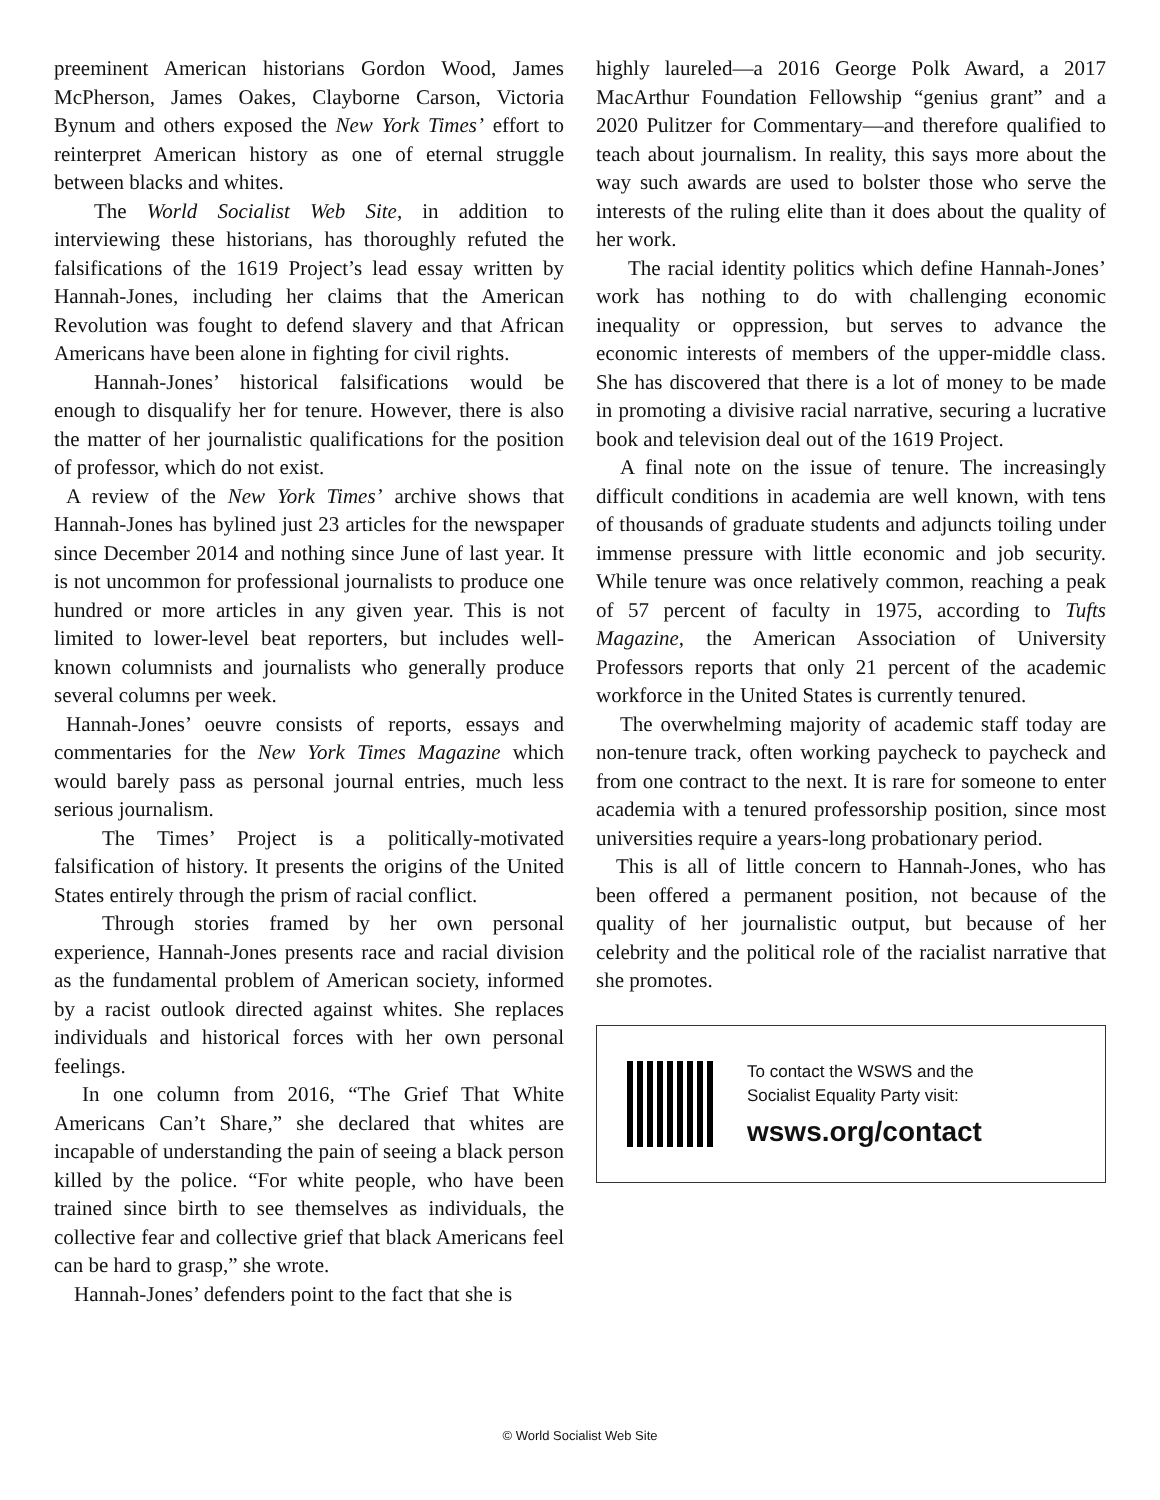preeminent American historians Gordon Wood, James McPherson, James Oakes, Clayborne Carson, Victoria Bynum and others exposed the New York Times’ effort to reinterpret American history as one of eternal struggle between blacks and whites.
The World Socialist Web Site, in addition to interviewing these historians, has thoroughly refuted the falsifications of the 1619 Project’s lead essay written by Hannah-Jones, including her claims that the American Revolution was fought to defend slavery and that African Americans have been alone in fighting for civil rights.
Hannah-Jones’ historical falsifications would be enough to disqualify her for tenure. However, there is also the matter of her journalistic qualifications for the position of professor, which do not exist.
A review of the New York Times’ archive shows that Hannah-Jones has bylined just 23 articles for the newspaper since December 2014 and nothing since June of last year. It is not uncommon for professional journalists to produce one hundred or more articles in any given year. This is not limited to lower-level beat reporters, but includes well-known columnists and journalists who generally produce several columns per week.
Hannah-Jones’ oeuvre consists of reports, essays and commentaries for the New York Times Magazine which would barely pass as personal journal entries, much less serious journalism.
The Times’ Project is a politically-motivated falsification of history. It presents the origins of the United States entirely through the prism of racial conflict.
Through stories framed by her own personal experience, Hannah-Jones presents race and racial division as the fundamental problem of American society, informed by a racist outlook directed against whites. She replaces individuals and historical forces with her own personal feelings.
In one column from 2016, “The Grief That White Americans Can’t Share,” she declared that whites are incapable of understanding the pain of seeing a black person killed by the police. “For white people, who have been trained since birth to see themselves as individuals, the collective fear and collective grief that black Americans feel can be hard to grasp,” she wrote.
Hannah-Jones’ defenders point to the fact that she is
highly laureled—a 2016 George Polk Award, a 2017 MacArthur Foundation Fellowship “genius grant” and a 2020 Pulitzer for Commentary—and therefore qualified to teach about journalism. In reality, this says more about the way such awards are used to bolster those who serve the interests of the ruling elite than it does about the quality of her work.
The racial identity politics which define Hannah-Jones’ work has nothing to do with challenging economic inequality or oppression, but serves to advance the economic interests of members of the upper-middle class. She has discovered that there is a lot of money to be made in promoting a divisive racial narrative, securing a lucrative book and television deal out of the 1619 Project.
A final note on the issue of tenure. The increasingly difficult conditions in academia are well known, with tens of thousands of graduate students and adjuncts toiling under immense pressure with little economic and job security. While tenure was once relatively common, reaching a peak of 57 percent of faculty in 1975, according to Tufts Magazine, the American Association of University Professors reports that only 21 percent of the academic workforce in the United States is currently tenured.
The overwhelming majority of academic staff today are non-tenure track, often working paycheck to paycheck and from one contract to the next. It is rare for someone to enter academia with a tenured professorship position, since most universities require a years-long probationary period.
This is all of little concern to Hannah-Jones, who has been offered a permanent position, not because of the quality of her journalistic output, but because of her celebrity and the political role of the racialist narrative that she promotes.
To contact the WSWS and the
Socialist Equality Party visit:
wsws.org/contact
© World Socialist Web Site